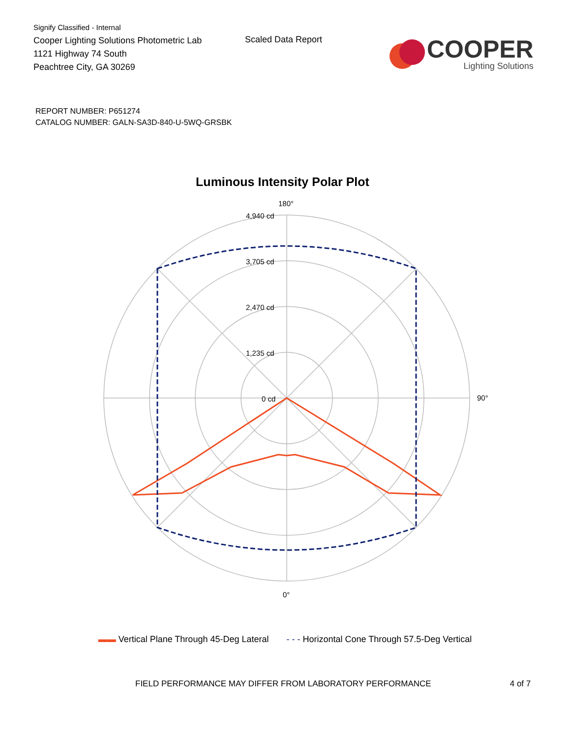Signify Classified - Internal
Cooper Lighting Solutions Photometric Lab
1121 Highway 74 South
Peachtree City, GA 30269
Scaled Data Report
COOPER
Lighting Solutions
REPORT NUMBER: P651274
CATALOG NUMBER: GALN-SA3D-840-U-5WQ-GRSBK
Luminous Intensity Polar Plot
180°
4,940 cd
3,705 cd
2,470 cd
1,235 cd
0 cd
90°
0°
▬▬ Vertical Plane Through 45-Deg Lateral - - - Horizontal Cone Through 57.5-Deg Vertical
FIELD PERFORMANCE MAY DIFFER FROM LABORATORY PERFORMANCE 4 of 7